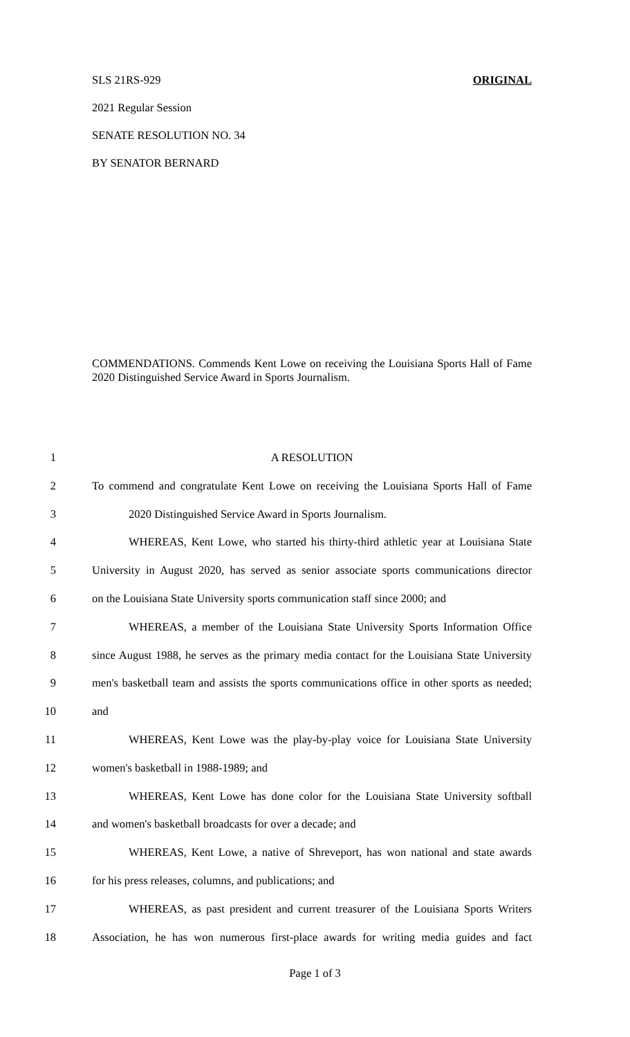SLS 21RS-929 ORIGINAL
2021 Regular Session
SENATE RESOLUTION NO. 34
BY SENATOR BERNARD
COMMENDATIONS. Commends Kent Lowe on receiving the Louisiana Sports Hall of Fame 2020 Distinguished Service Award in Sports Journalism.
1 A RESOLUTION
2 To commend and congratulate Kent Lowe on receiving the Louisiana Sports Hall of Fame
3 2020 Distinguished Service Award in Sports Journalism.
4 WHEREAS, Kent Lowe, who started his thirty-third athletic year at Louisiana State
5 University in August 2020, has served as senior associate sports communications director
6 on the Louisiana State University sports communication staff since 2000; and
7 WHEREAS, a member of the Louisiana State University Sports Information Office
8 since August 1988, he serves as the primary media contact for the Louisiana State University
9 men's basketball team and assists the sports communications office in other sports as needed;
10 and
11 WHEREAS, Kent Lowe was the play-by-play voice for Louisiana State University
12 women's basketball in 1988-1989; and
13 WHEREAS, Kent Lowe has done color for the Louisiana State University softball
14 and women's basketball broadcasts for over a decade; and
15 WHEREAS, Kent Lowe, a native of Shreveport, has won national and state awards
16 for his press releases, columns, and publications; and
17 WHEREAS, as past president and current treasurer of the Louisiana Sports Writers
18 Association, he has won numerous first-place awards for writing media guides and fact
Page 1 of 3